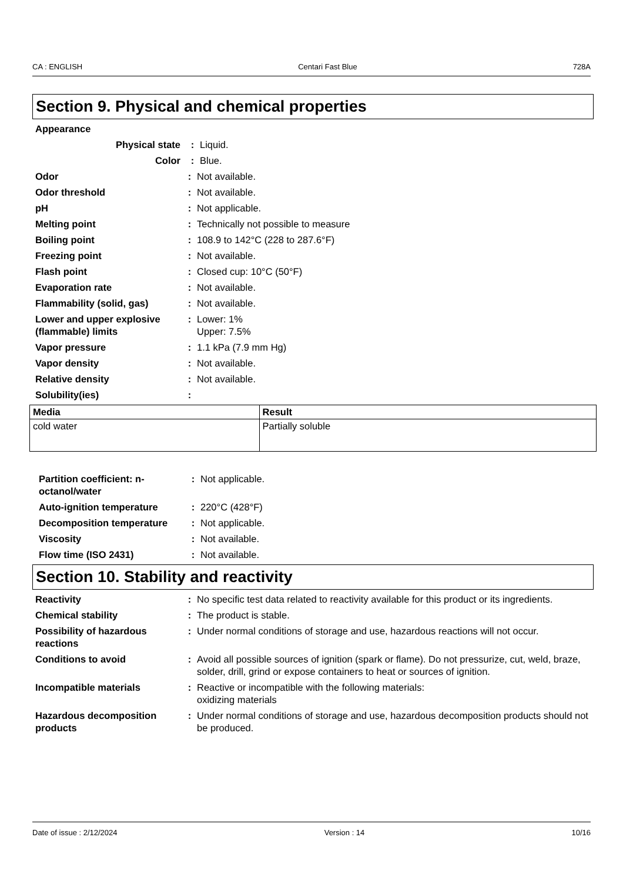CA : ENGLISH Centari Fast Blue 728A
Section 9. Physical and chemical properties
Appearance
Physical state : Liquid.
Color : Blue.
Odor : Not available.
Odor threshold : Not available.
pH : Not applicable.
Melting point : Technically not possible to measure
Boiling point : 108.9 to 142°C (228 to 287.6°F)
Freezing point : Not available.
Flash point : Closed cup: 10°C (50°F)
Evaporation rate : Not available.
Flammability (solid, gas) : Not available.
Lower and upper explosive (flammable) limits
: Lower: 1%
Upper: 7.5%
Vapor pressure : 1.1 kPa (7.9 mm Hg)
Vapor density : Not available.
Relative density : Not available.
Solubility(ies) :
| Media | Result |
| --- | --- |
| cold water | Partially soluble |
Partition coefficient: n-octanol/water
: Not applicable.
Auto-ignition temperature : 220°C (428°F)
Decomposition temperature : Not applicable.
Viscosity : Not available.
Flow time (ISO 2431) : Not available.
Section 10. Stability and reactivity
Reactivity : No specific test data related to reactivity available for this product or its ingredients.
Chemical stability : The product is stable.
Possibility of hazardous reactions
: Under normal conditions of storage and use, hazardous reactions will not occur.
Conditions to avoid : Avoid all possible sources of ignition (spark or flame). Do not pressurize, cut, weld, braze, solder, drill, grind or expose containers to heat or sources of ignition.
Incompatible materials : Reactive or incompatible with the following materials:
oxidizing materials
Hazardous decomposition products
: Under normal conditions of storage and use, hazardous decomposition products should not be produced.
Date of issue : 2/12/2024 Version : 14 10/16